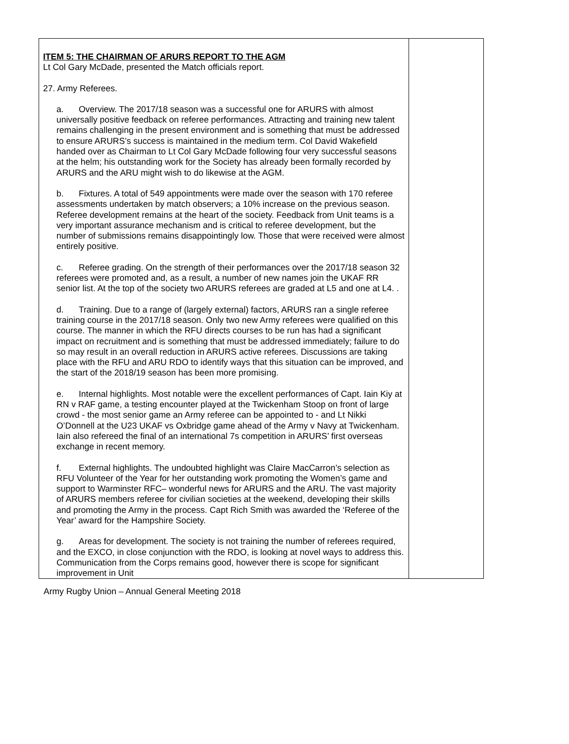| ITEM 5: THE CHAIRMAN OF ARURS REPORT TO THE AGM Lt Col Gary McDade, presented the Match officials report. 27. Army Referees. a. Overview. The 2017/18 season was a successful one for ARURS with almost universally positive feedback on referee performances. Attracting and training new talent remains challenging in the present environment and is something that must be addressed to ensure ARURS’s success is maintained in the medium term. Col David Wakefield handed over as Chairman to Lt Col Gary McDade following four very successful seasons at the helm; his outstanding work for the Society has already been formally recorded by ARURS and the ARU might wish to do likewise at the AGM. b. Fixtures. A total of 549 appointments were made over the season with 170 referee assessments undertaken by match observers; a 10% increase on the previous season. Referee development remains at the heart of the society. Feedback from Unit teams is a very important assurance mechanism and is critical to referee development, but the number of submissions remains disappointingly low. Those that were received were almost entirely positive. c. Referee grading. On the strength of their performances over the 2017/18 season 32 referees were promoted and, as a result, a number of new names join the UKAF RR senior list. At the top of the society two ARURS referees are graded at L5 and one at L4. . d. Training. Due to a range of (largely external) factors, ARURS ran a single referee training course in the 2017/18 season. Only two new Army referees were qualified on this course. The manner in which the RFU directs courses to be run has had a significant impact on recruitment and is something that must be addressed immediately; failure to do so may result in an overall reduction in ARURS active referees. Discussions are taking place with the RFU and ARU RDO to identify ways that this situation can be improved, and the start of the 2018/19 season has been more promising. e. Internal highlights. Most notable were the excellent performances of Capt. Iain Kiy at RN v RAF game, a testing encounter played at the Twickenham Stoop on front of large crowd - the most senior game an Army referee can be appointed to - and Lt Nikki O’Donnell at the U23 UKAF vs Oxbridge game ahead of the Army v Navy at Twickenham. Iain also refereed the final of an international 7s competition in ARURS’ first overseas exchange in recent memory. f. External highlights. The undoubted highlight was Claire MacCarron’s selection as RFU Volunteer of the Year for her outstanding work promoting the Women’s game and support to Warminster RFC– wonderful news for ARURS and the ARU. The vast majority of ARURS members referee for civilian societies at the weekend, developing their skills and promoting the Army in the process. Capt Rich Smith was awarded the ‘Referee of the Year’ award for the Hampshire Society. g. Areas for development. The society is not training the number of referees required, and the EXCO, in close conjunction with the RDO, is looking at novel ways to address this. Communication from the Corps remains good, however there is scope for significant improvement in Unit | |
Army Rugby Union – Annual General Meeting 2018